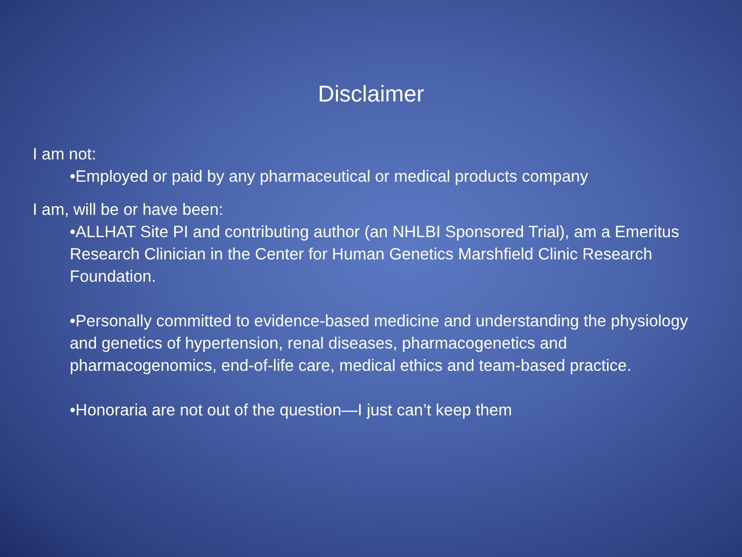Disclaimer
I am not:
•Employed or paid by any pharmaceutical or medical products company
I am, will be or have been:
•ALLHAT Site PI and contributing author (an NHLBI Sponsored Trial), am a Emeritus Research Clinician in the Center for Human Genetics Marshfield Clinic Research Foundation.
•Personally committed to evidence-based medicine and understanding the physiology and genetics of hypertension, renal diseases, pharmacogenetics and pharmacogenomics, end-of-life care, medical ethics and team-based practice.
•Honoraria are not out of the question—I just can’t keep them